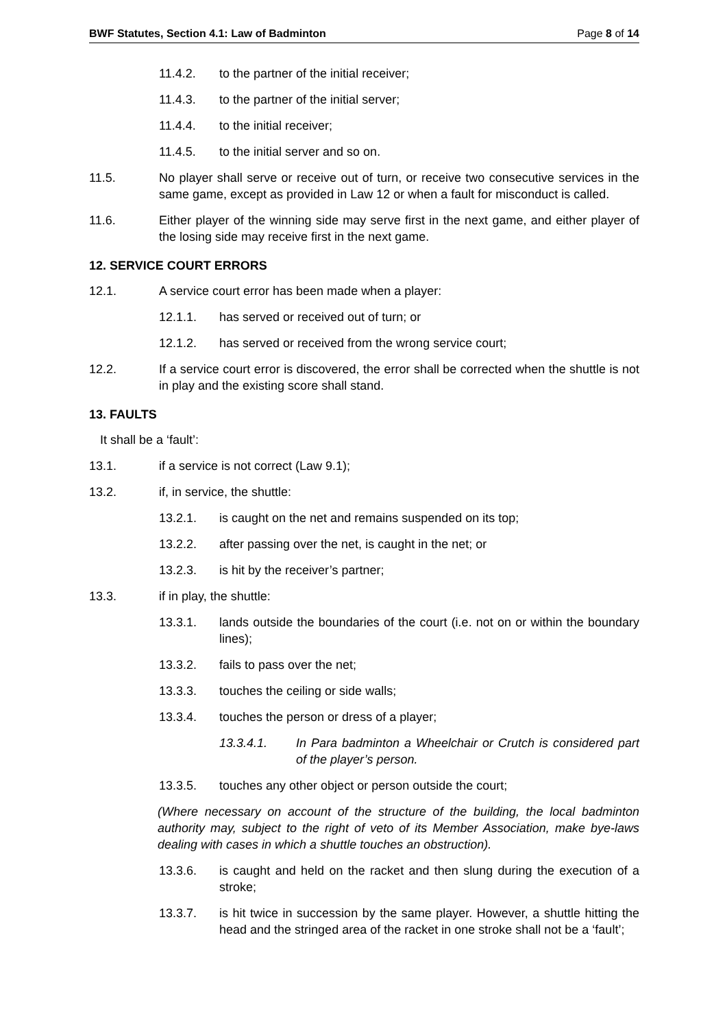BWF Statutes, Section 4.1: Law of Badminton Page 8 of 14
11.4.2. to the partner of the initial receiver;
11.4.3. to the partner of the initial server;
11.4.4. to the initial receiver;
11.4.5. to the initial server and so on.
11.5. No player shall serve or receive out of turn, or receive two consecutive services in the same game, except as provided in Law 12 or when a fault for misconduct is called.
11.6. Either player of the winning side may serve first in the next game, and either player of the losing side may receive first in the next game.
12. SERVICE COURT ERRORS
12.1. A service court error has been made when a player:
12.1.1. has served or received out of turn; or
12.1.2. has served or received from the wrong service court;
12.2. If a service court error is discovered, the error shall be corrected when the shuttle is not in play and the existing score shall stand.
13. FAULTS
It shall be a ‘fault’:
13.1. if a service is not correct (Law 9.1);
13.2. if, in service, the shuttle:
13.2.1. is caught on the net and remains suspended on its top;
13.2.2. after passing over the net, is caught in the net; or
13.2.3. is hit by the receiver’s partner;
13.3. if in play, the shuttle:
13.3.1. lands outside the boundaries of the court (i.e. not on or within the boundary lines);
13.3.2. fails to pass over the net;
13.3.3. touches the ceiling or side walls;
13.3.4. touches the person or dress of a player;
13.3.4.1. In Para badminton a Wheelchair or Crutch is considered part of the player’s person.
13.3.5. touches any other object or person outside the court;
(Where necessary on account of the structure of the building, the local badminton authority may, subject to the right of veto of its Member Association, make bye-laws dealing with cases in which a shuttle touches an obstruction).
13.3.6. is caught and held on the racket and then slung during the execution of a stroke;
13.3.7. is hit twice in succession by the same player. However, a shuttle hitting the head and the stringed area of the racket in one stroke shall not be a ‘fault’;